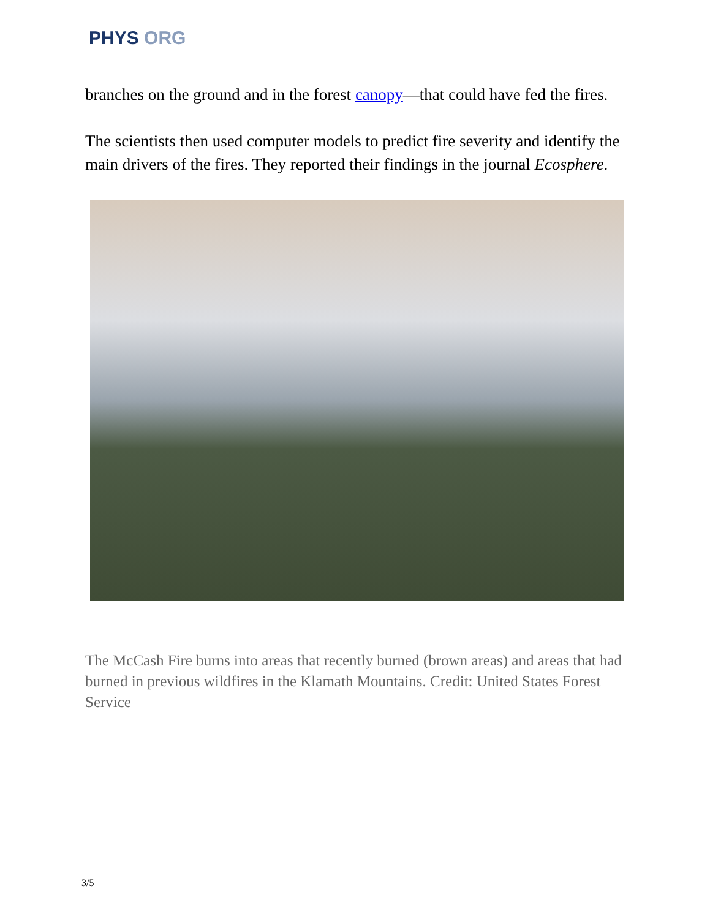PHYS ORG
branches on the ground and in the forest canopy—that could have fed the fires.
The scientists then used computer models to predict fire severity and identify the main drivers of the fires. They reported their findings in the journal Ecosphere.
The McCash Fire burns into areas that recently burned (brown areas) and areas that had burned in previous wildfires in the Klamath Mountains. Credit: United States Forest Service
3/5